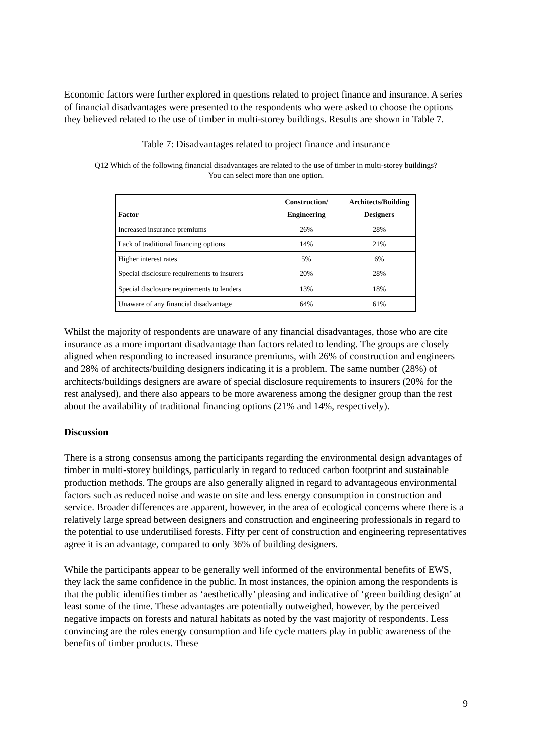Economic factors were further explored in questions related to project finance and insurance. A series of financial disadvantages were presented to the respondents who were asked to choose the options they believed related to the use of timber in multi-storey buildings. Results are shown in Table 7.
Table 7: Disadvantages related to project finance and insurance
Q12 Which of the following financial disadvantages are related to the use of timber in multi-storey buildings?
You can select more than one option.
| Factor | Construction/ Engineering | Architects/Building Designers |
| --- | --- | --- |
| Increased insurance premiums | 26% | 28% |
| Lack of traditional financing options | 14% | 21% |
| Higher interest rates | 5% | 6% |
| Special disclosure requirements to insurers | 20% | 28% |
| Special disclosure requirements to lenders | 13% | 18% |
| Unaware of any financial disadvantage | 64% | 61% |
Whilst the majority of respondents are unaware of any financial disadvantages, those who are cite insurance as a more important disadvantage than factors related to lending. The groups are closely aligned when responding to increased insurance premiums, with 26% of construction and engineers and 28% of architects/building designers indicating it is a problem. The same number (28%) of architects/buildings designers are aware of special disclosure requirements to insurers (20% for the rest analysed), and there also appears to be more awareness among the designer group than the rest about the availability of traditional financing options (21% and 14%, respectively).
Discussion
There is a strong consensus among the participants regarding the environmental design advantages of timber in multi-storey buildings, particularly in regard to reduced carbon footprint and sustainable production methods. The groups are also generally aligned in regard to advantageous environmental factors such as reduced noise and waste on site and less energy consumption in construction and service. Broader differences are apparent, however, in the area of ecological concerns where there is a relatively large spread between designers and construction and engineering professionals in regard to the potential to use underutilised forests. Fifty per cent of construction and engineering representatives agree it is an advantage, compared to only 36% of building designers.
While the participants appear to be generally well informed of the environmental benefits of EWS, they lack the same confidence in the public. In most instances, the opinion among the respondents is that the public identifies timber as ‘aesthetically’ pleasing and indicative of ‘green building design’ at least some of the time. These advantages are potentially outweighed, however, by the perceived negative impacts on forests and natural habitats as noted by the vast majority of respondents. Less convincing are the roles energy consumption and life cycle matters play in public awareness of the benefits of timber products. These
9